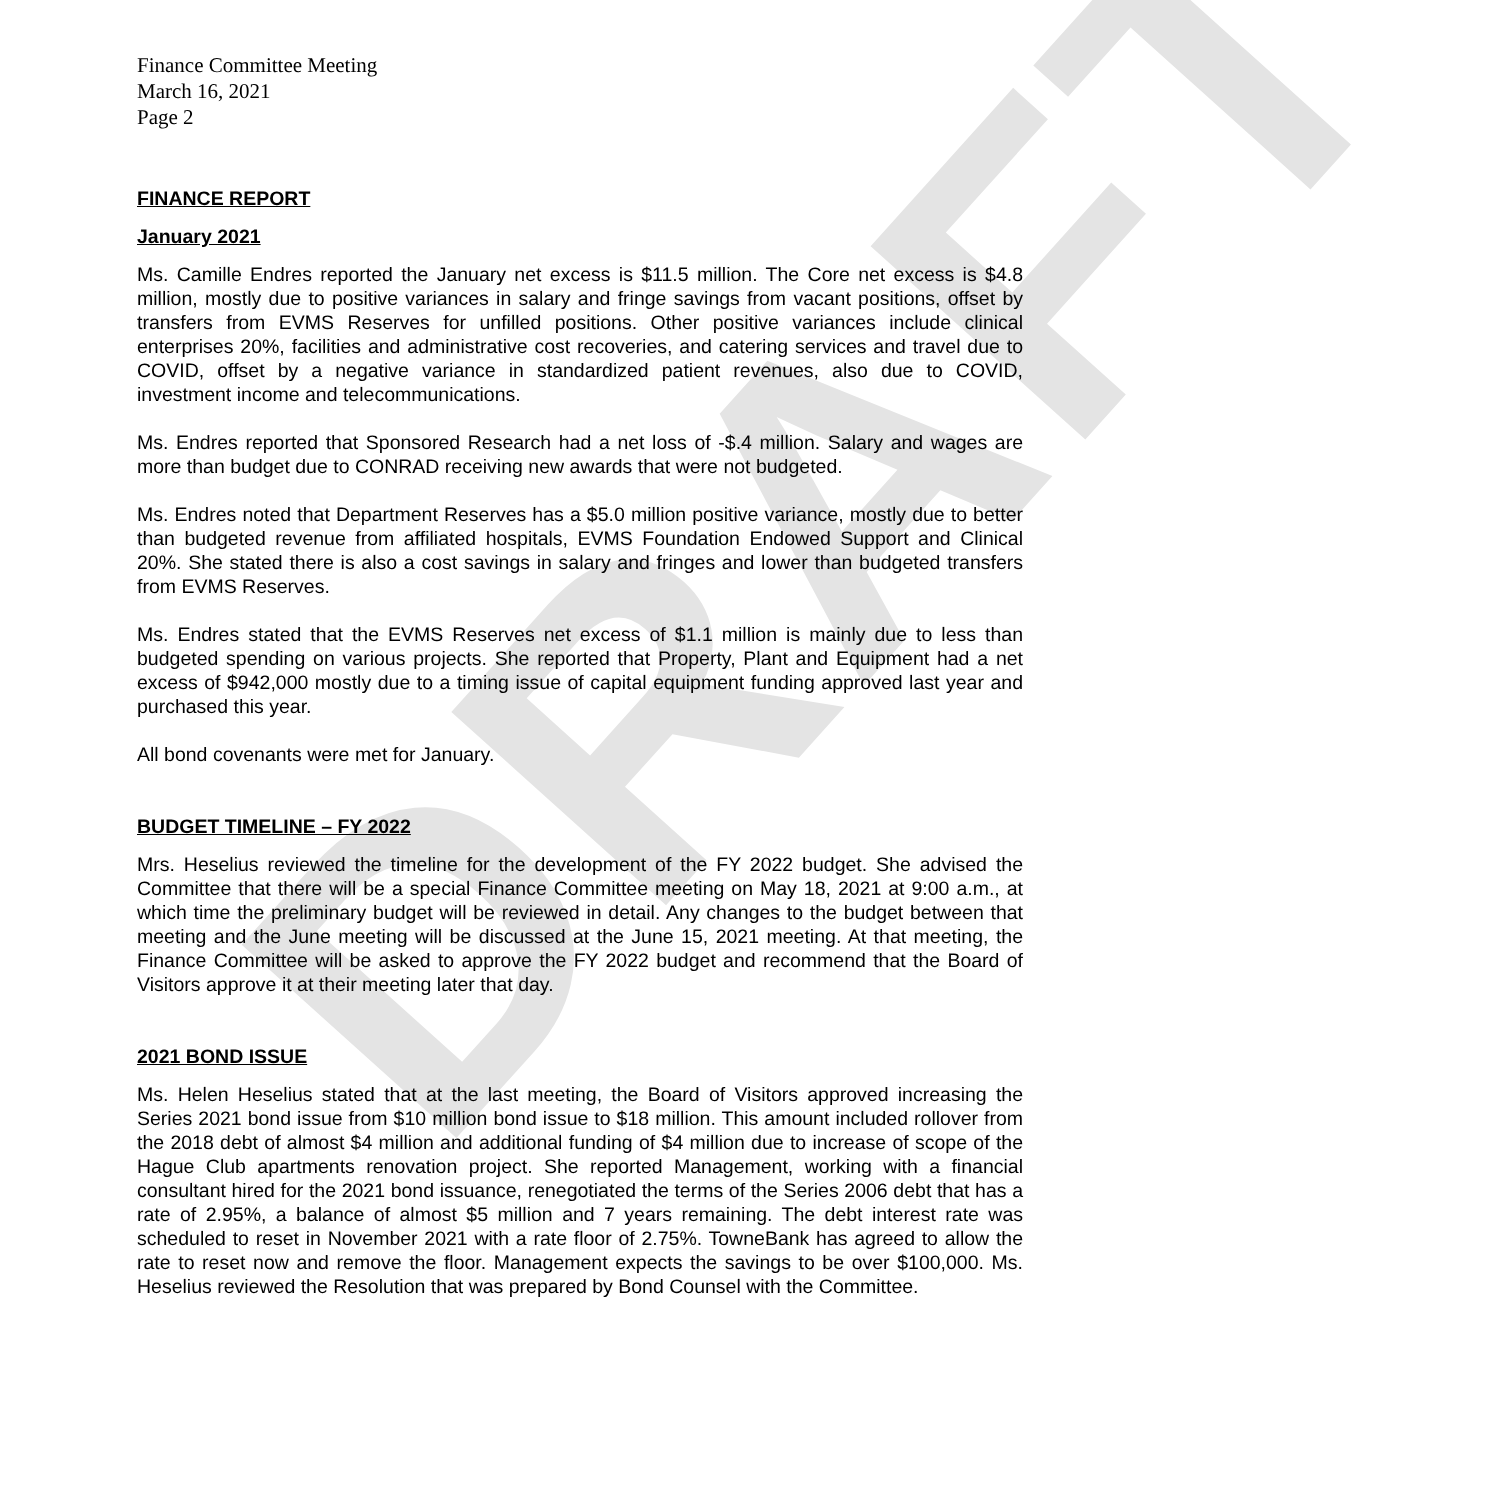DRAFT
Finance Committee Meeting
March 16, 2021
Page 2
FINANCE REPORT
January 2021
Ms. Camille Endres reported the January net excess is $11.5 million. The Core net excess is $4.8 million, mostly due to positive variances in salary and fringe savings from vacant positions, offset by transfers from EVMS Reserves for unfilled positions. Other positive variances include clinical enterprises 20%, facilities and administrative cost recoveries, and catering services and travel due to COVID, offset by a negative variance in standardized patient revenues, also due to COVID, investment income and telecommunications.
Ms. Endres reported that Sponsored Research had a net loss of -$.4 million. Salary and wages are more than budget due to CONRAD receiving new awards that were not budgeted.
Ms. Endres noted that Department Reserves has a $5.0 million positive variance, mostly due to better than budgeted revenue from affiliated hospitals, EVMS Foundation Endowed Support and Clinical 20%. She stated there is also a cost savings in salary and fringes and lower than budgeted transfers from EVMS Reserves.
Ms. Endres stated that the EVMS Reserves net excess of $1.1 million is mainly due to less than budgeted spending on various projects. She reported that Property, Plant and Equipment had a net excess of $942,000 mostly due to a timing issue of capital equipment funding approved last year and purchased this year.
All bond covenants were met for January.
BUDGET TIMELINE – FY 2022
Mrs. Heselius reviewed the timeline for the development of the FY 2022 budget. She advised the Committee that there will be a special Finance Committee meeting on May 18, 2021 at 9:00 a.m., at which time the preliminary budget will be reviewed in detail. Any changes to the budget between that meeting and the June meeting will be discussed at the June 15, 2021 meeting. At that meeting, the Finance Committee will be asked to approve the FY 2022 budget and recommend that the Board of Visitors approve it at their meeting later that day.
2021 BOND ISSUE
Ms. Helen Heselius stated that at the last meeting, the Board of Visitors approved increasing the Series 2021 bond issue from $10 million bond issue to $18 million. This amount included rollover from the 2018 debt of almost $4 million and additional funding of $4 million due to increase of scope of the Hague Club apartments renovation project. She reported Management, working with a financial consultant hired for the 2021 bond issuance, renegotiated the terms of the Series 2006 debt that has a rate of 2.95%, a balance of almost $5 million and 7 years remaining. The debt interest rate was scheduled to reset in November 2021 with a rate floor of 2.75%. TowneBank has agreed to allow the rate to reset now and remove the floor. Management expects the savings to be over $100,000. Ms. Heselius reviewed the Resolution that was prepared by Bond Counsel with the Committee.